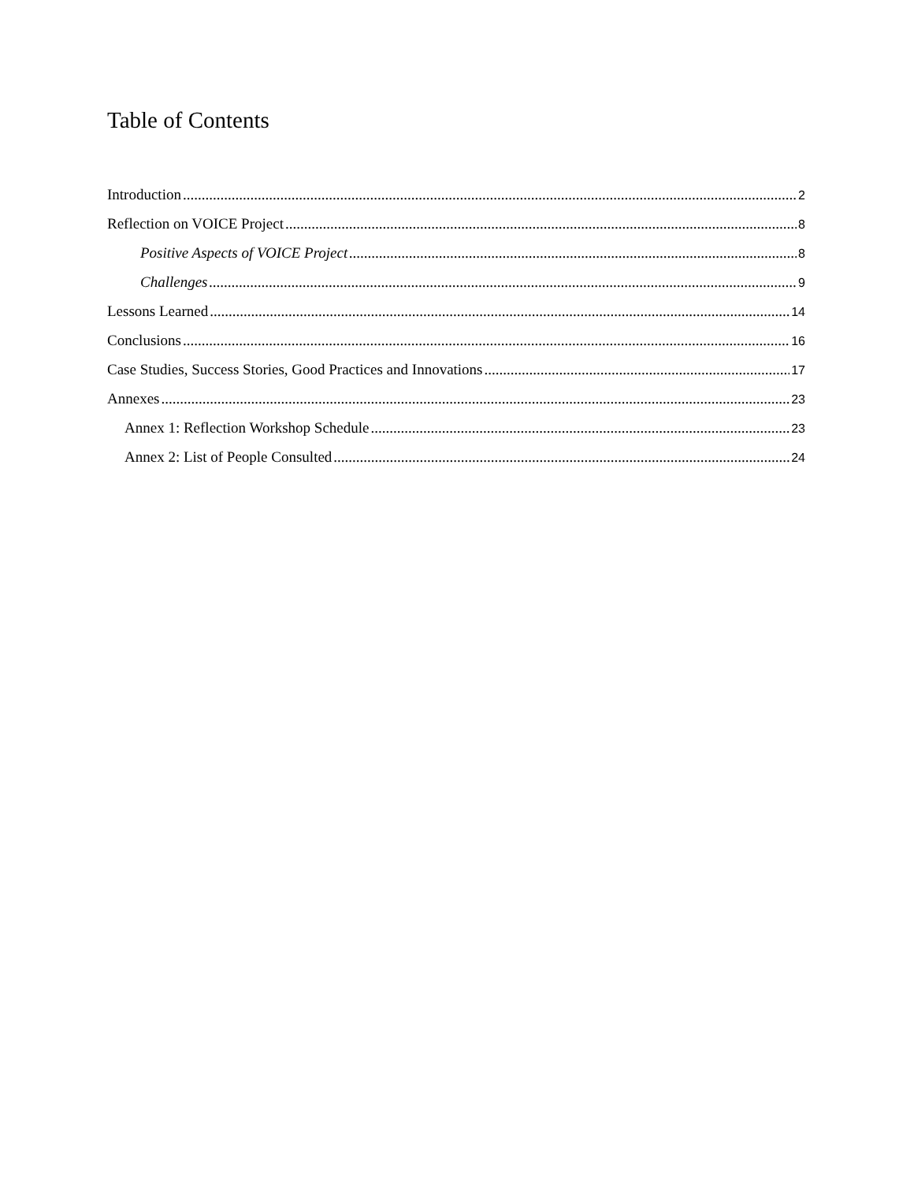Table of Contents
Introduction 2
Reflection on VOICE Project 8
Positive Aspects of VOICE Project 8
Challenges 9
Lessons Learned 14
Conclusions 16
Case Studies, Success Stories, Good Practices and Innovations 17
Annexes 23
Annex 1: Reflection Workshop Schedule 23
Annex 2: List of People Consulted 24